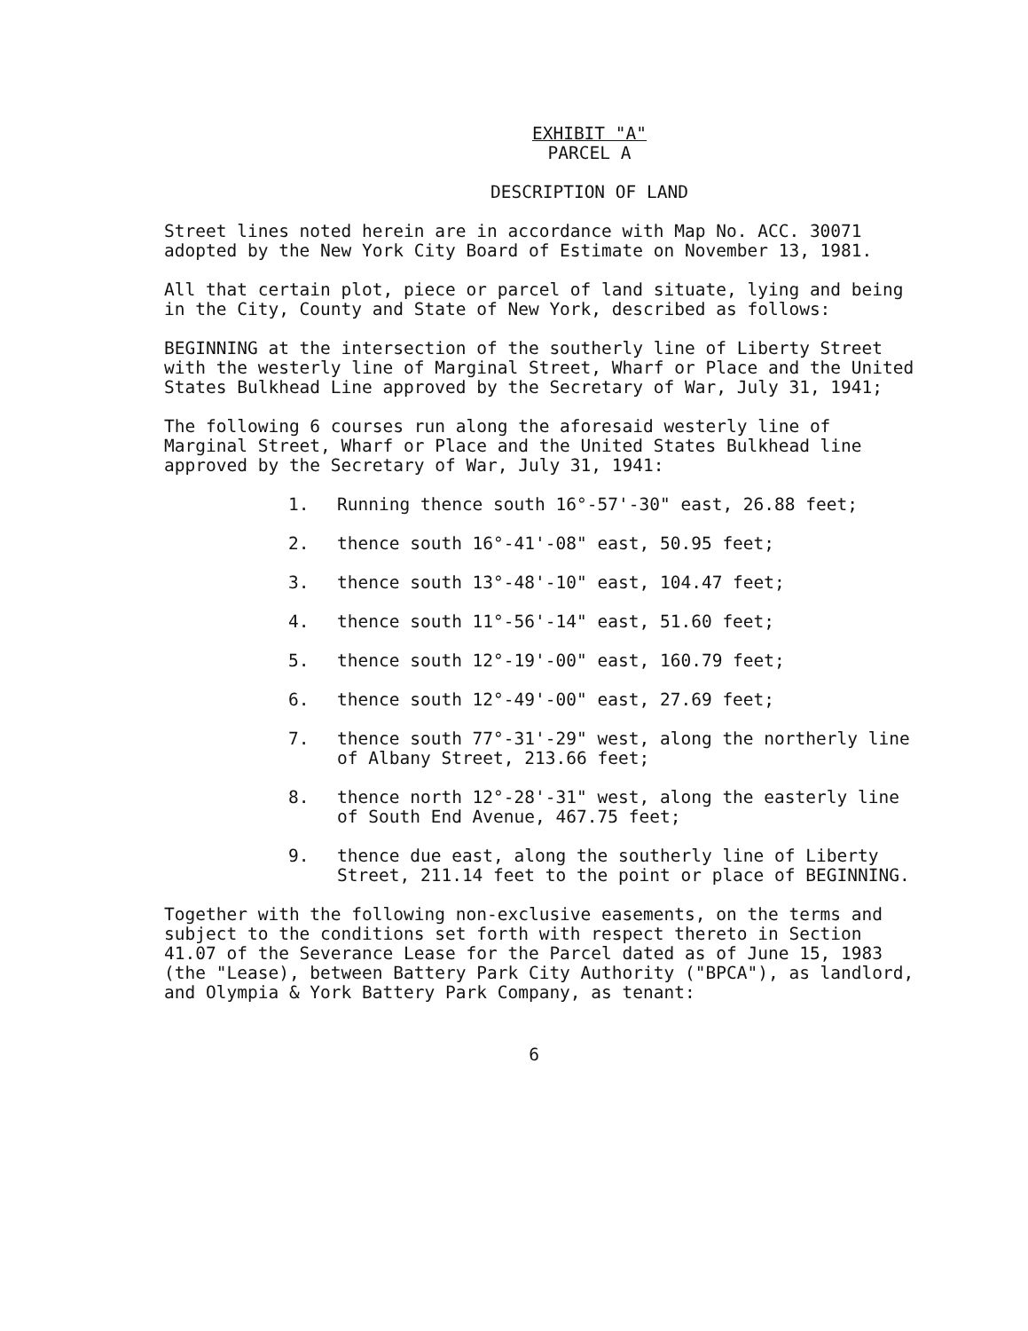EXHIBIT "A"
PARCEL A
DESCRIPTION OF LAND
Street lines noted herein are in accordance with Map No. ACC. 30071 adopted by the New York City Board of Estimate on November 13, 1981.
All that certain plot, piece or parcel of land situate, lying and being in the City, County and State of New York, described as follows:
BEGINNING at the intersection of the southerly line of Liberty Street with the westerly line of Marginal Street, Wharf or Place and the United States Bulkhead Line approved by the Secretary of War, July 31, 1941;
The following 6 courses run along the aforesaid westerly line of Marginal Street, Wharf or Place and the United States Bulkhead line approved by the Secretary of War, July 31, 1941:
1. Running thence south 16°-57'-30" east, 26.88 feet;
2. thence south 16°-41'-08" east, 50.95 feet;
3. thence south 13°-48'-10" east, 104.47 feet;
4. thence south 11°-56'-14" east, 51.60 feet;
5. thence south 12°-19'-00" east, 160.79 feet;
6. thence south 12°-49'-00" east, 27.69 feet;
7. thence south 77°-31'-29" west, along the northerly line of Albany Street, 213.66 feet;
8. thence north 12°-28'-31" west, along the easterly line of South End Avenue, 467.75 feet;
9. thence due east, along the southerly line of Liberty Street, 211.14 feet to the point or place of BEGINNING.
Together with the following non-exclusive easements, on the terms and subject to the conditions set forth with respect thereto in Section 41.07 of the Severance Lease for the Parcel dated as of June 15, 1983 (the "Lease), between Battery Park City Authority ("BPCA"), as landlord, and Olympia & York Battery Park Company, as tenant:
6